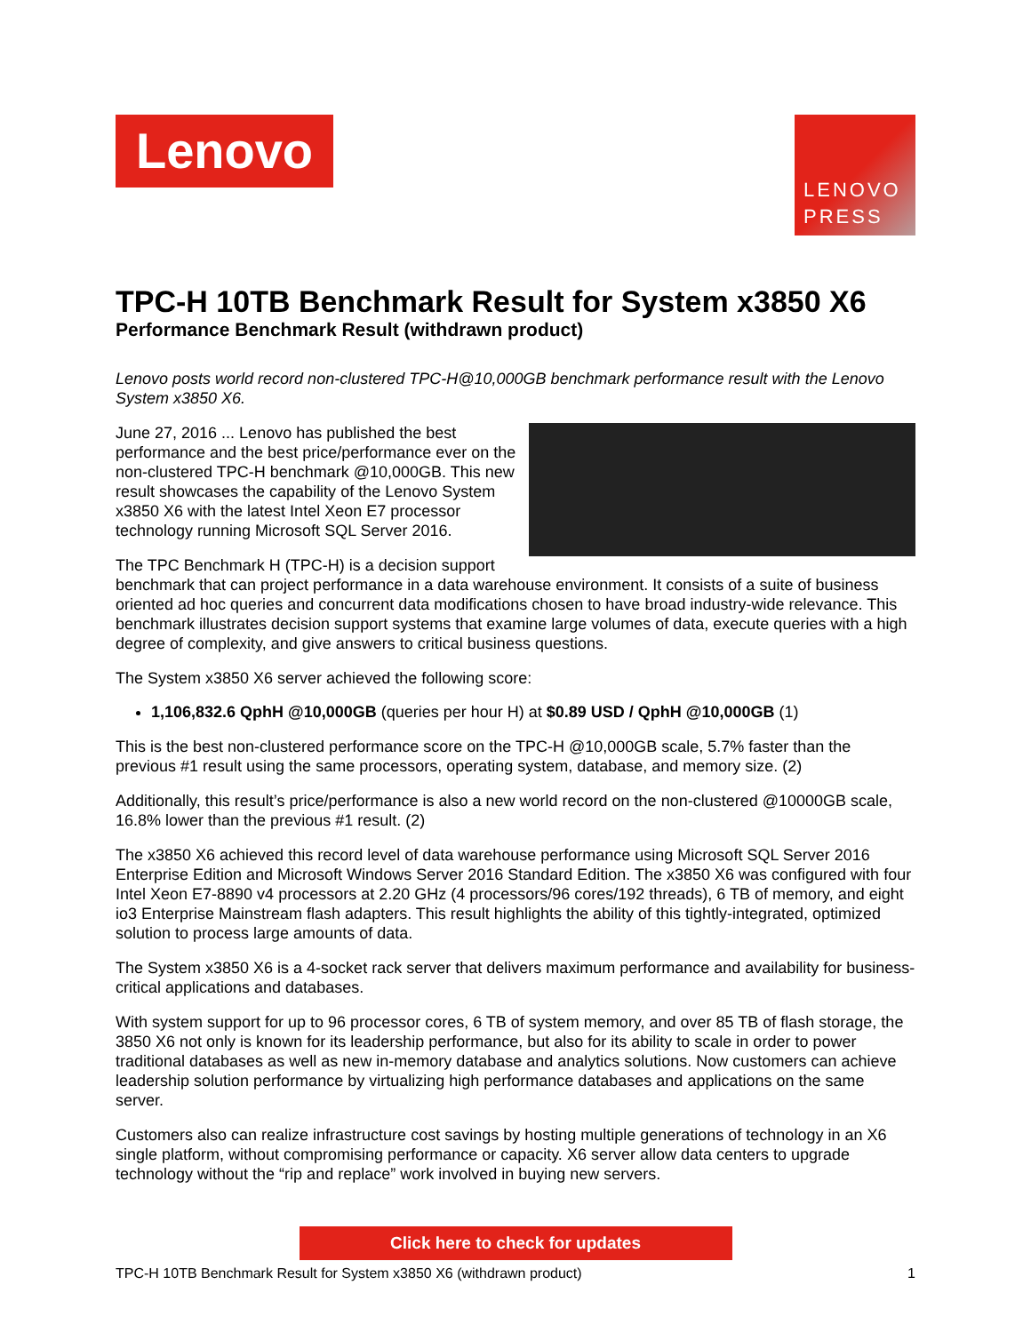Lenovo
LENOVO
PRESS
TPC-H 10TB Benchmark Result for System x3850 X6
Performance Benchmark Result (withdrawn product)
Lenovo posts world record non-clustered TPC-H@10,000GB benchmark performance result with the Lenovo System x3850 X6.
June 27, 2016 ... Lenovo has published the best performance and the best price/performance ever on the non-clustered TPC-H benchmark @10,000GB. This new result showcases the capability of the Lenovo System x3850 X6 with the latest Intel Xeon E7 processor technology running Microsoft SQL Server 2016.
The TPC Benchmark H (TPC-H) is a decision support benchmark that can project performance in a data warehouse environment. It consists of a suite of business oriented ad hoc queries and concurrent data modifications chosen to have broad industry-wide relevance. This benchmark illustrates decision support systems that examine large volumes of data, execute queries with a high degree of complexity, and give answers to critical business questions.
The System x3850 X6 server achieved the following score:
1,106,832.6 QphH @10,000GB (queries per hour H) at $0.89 USD / QphH @10,000GB (1)
This is the best non-clustered performance score on the TPC-H @10,000GB scale, 5.7% faster than the previous #1 result using the same processors, operating system, database, and memory size. (2)
Additionally, this result’s price/performance is also a new world record on the non-clustered @10000GB scale, 16.8% lower than the previous #1 result. (2)
The x3850 X6 achieved this record level of data warehouse performance using Microsoft SQL Server 2016 Enterprise Edition and Microsoft Windows Server 2016 Standard Edition. The x3850 X6 was configured with four Intel Xeon E7-8890 v4 processors at 2.20 GHz (4 processors/96 cores/192 threads), 6 TB of memory, and eight io3 Enterprise Mainstream flash adapters. This result highlights the ability of this tightly-integrated, optimized solution to process large amounts of data.
The System x3850 X6 is a 4-socket rack server that delivers maximum performance and availability for business-critical applications and databases.
With system support for up to 96 processor cores, 6 TB of system memory, and over 85 TB of flash storage, the 3850 X6 not only is known for its leadership performance, but also for its ability to scale in order to power traditional databases as well as new in-memory database and analytics solutions. Now customers can achieve leadership solution performance by virtualizing high performance databases and applications on the same server.
Customers also can realize infrastructure cost savings by hosting multiple generations of technology in an X6 single platform, without compromising performance or capacity. X6 server allow data centers to upgrade technology without the “rip and replace” work involved in buying new servers.
Click here to check for updates
TPC-H 10TB Benchmark Result for System x3850 X6 (withdrawn product) 1